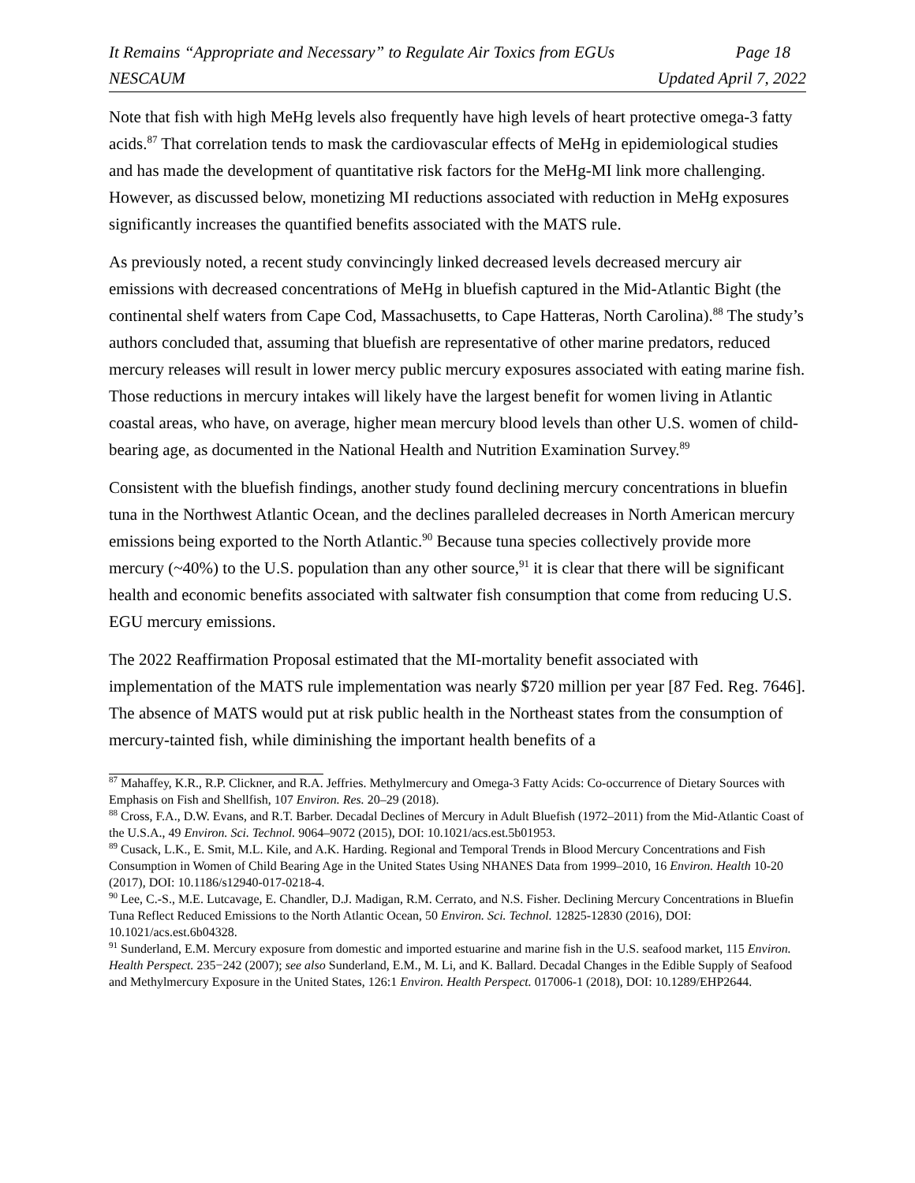It Remains “Appropriate and Necessary” to Regulate Air Toxics from EGUs Page 18
NESCAUM Updated April 7, 2022
Note that fish with high MeHg levels also frequently have high levels of heart protective omega-3 fatty acids.<sup>87</sup> That correlation tends to mask the cardiovascular effects of MeHg in epidemiological studies and has made the development of quantitative risk factors for the MeHg-MI link more challenging. However, as discussed below, monetizing MI reductions associated with reduction in MeHg exposures significantly increases the quantified benefits associated with the MATS rule.
As previously noted, a recent study convincingly linked decreased levels decreased mercury air emissions with decreased concentrations of MeHg in bluefish captured in the Mid-Atlantic Bight (the continental shelf waters from Cape Cod, Massachusetts, to Cape Hatteras, North Carolina).<sup>88</sup> The study’s authors concluded that, assuming that bluefish are representative of other marine predators, reduced mercury releases will result in lower mercy public mercury exposures associated with eating marine fish. Those reductions in mercury intakes will likely have the largest benefit for women living in Atlantic coastal areas, who have, on average, higher mean mercury blood levels than other U.S. women of child-bearing age, as documented in the National Health and Nutrition Examination Survey.<sup>89</sup>
Consistent with the bluefish findings, another study found declining mercury concentrations in bluefin tuna in the Northwest Atlantic Ocean, and the declines paralleled decreases in North American mercury emissions being exported to the North Atlantic.<sup>90</sup> Because tuna species collectively provide more mercury (~40%) to the U.S. population than any other source,<sup>91</sup> it is clear that there will be significant health and economic benefits associated with saltwater fish consumption that come from reducing U.S. EGU mercury emissions.
The 2022 Reaffirmation Proposal estimated that the MI-mortality benefit associated with implementation of the MATS rule implementation was nearly $720 million per year [87 Fed. Reg. 7646]. The absence of MATS would put at risk public health in the Northeast states from the consumption of mercury-tainted fish, while diminishing the important health benefits of a
<sup>87</sup> Mahaffey, K.R., R.P. Clickner, and R.A. Jeffries. Methylmercury and Omega-3 Fatty Acids: Co-occurrence of Dietary Sources with Emphasis on Fish and Shellfish, 107 Environ. Res. 20–29 (2018).
<sup>88</sup> Cross, F.A., D.W. Evans, and R.T. Barber. Decadal Declines of Mercury in Adult Bluefish (1972–2011) from the Mid-Atlantic Coast of the U.S.A., 49 Environ. Sci. Technol. 9064–9072 (2015), DOI: 10.1021/acs.est.5b01953.
<sup>89</sup> Cusack, L.K., E. Smit, M.L. Kile, and A.K. Harding. Regional and Temporal Trends in Blood Mercury Concentrations and Fish Consumption in Women of Child Bearing Age in the United States Using NHANES Data from 1999–2010, 16 Environ. Health 10-20 (2017), DOI: 10.1186/s12940-017-0218-4.
<sup>90</sup> Lee, C.-S., M.E. Lutcavage, E. Chandler, D.J. Madigan, R.M. Cerrato, and N.S. Fisher. Declining Mercury Concentrations in Bluefin Tuna Reflect Reduced Emissions to the North Atlantic Ocean, 50 Environ. Sci. Technol. 12825-12830 (2016), DOI: 10.1021/acs.est.6b04328.
<sup>91</sup> Sunderland, E.M. Mercury exposure from domestic and imported estuarine and marine fish in the U.S. seafood market, 115 Environ. Health Perspect. 235−242 (2007); see also Sunderland, E.M., M. Li, and K. Ballard. Decadal Changes in the Edible Supply of Seafood and Methylmercury Exposure in the United States, 126:1 Environ. Health Perspect. 017006-1 (2018), DOI: 10.1289/EHP2644.